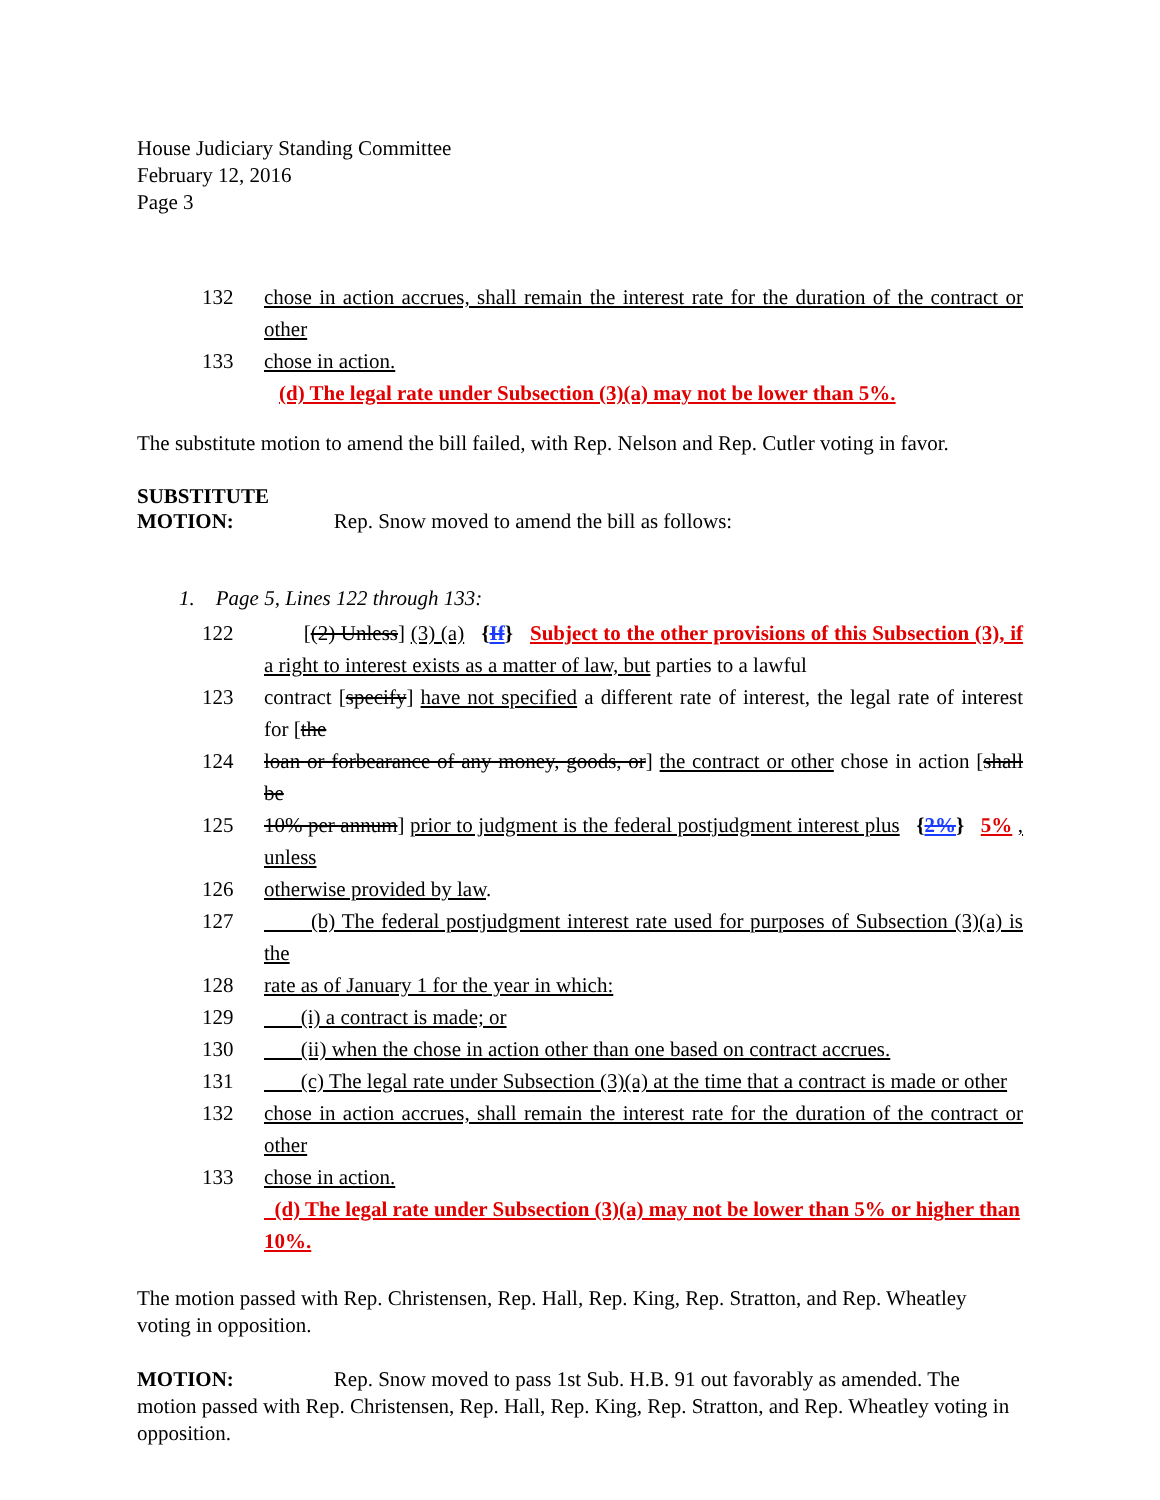House Judiciary Standing Committee
February 12, 2016
Page 3
132 chose in action accrues, shall remain the interest rate for the duration of the contract or other
133 chose in action.
(d) The legal rate under Subsection (3)(a) may not be lower than 5%.
The substitute motion to amend the bill failed, with Rep. Nelson and Rep. Cutler voting in favor.
SUBSTITUTE
MOTION: Rep. Snow moved to amend the bill as follows:
1. Page 5, Lines 122 through 133:
122 [(2) Unless] (3) (a) {If} Subject to the other provisions of this Subsection (3), if a right to interest exists as a matter of law, but parties to a lawful
123 contract [specify] have not specified a different rate of interest, the legal rate of interest for [the
124 loan or forbearance of any money, goods, or] the contract or other chose in action [shall be
125 10% per annum] prior to judgment is the federal postjudgment interest plus {2%} 5% , unless
126 otherwise provided by law.
127 (b) The federal postjudgment interest rate used for purposes of Subsection (3)(a) is the
128 rate as of January 1 for the year in which:
129 (i) a contract is made; or
130 (ii) when the chose in action other than one based on contract accrues.
131 (c) The legal rate under Subsection (3)(a) at the time that a contract is made or other
132 chose in action accrues, shall remain the interest rate for the duration of the contract or other
133 chose in action.
(d) The legal rate under Subsection (3)(a) may not be lower than 5% or higher than 10%.
The motion passed with Rep. Christensen, Rep. Hall, Rep. King, Rep. Stratton, and Rep. Wheatley voting in opposition.
MOTION: Rep. Snow moved to pass 1st Sub. H.B. 91 out favorably as amended. The motion passed with Rep. Christensen, Rep. Hall, Rep. King, Rep. Stratton, and Rep. Wheatley voting in opposition.